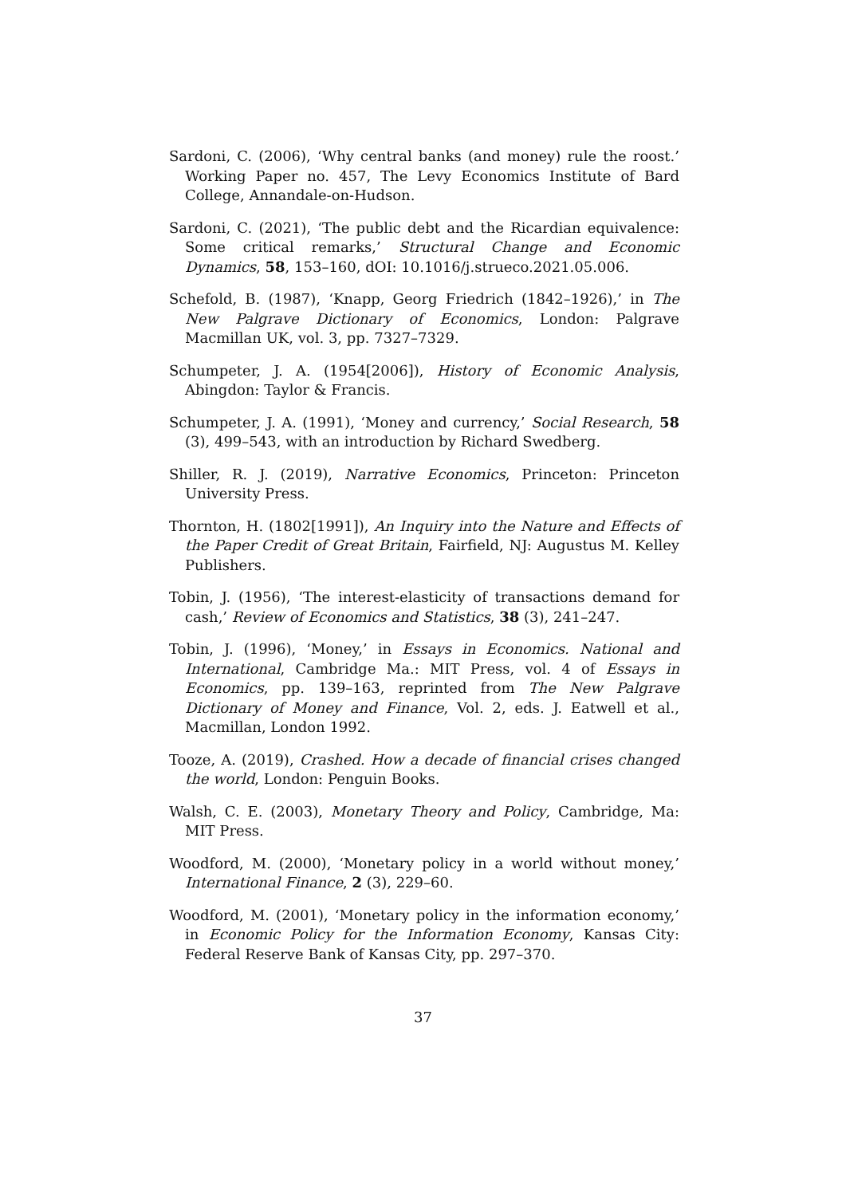Sardoni, C. (2006), ‘Why central banks (and money) rule the roost.’ Working Paper no. 457, The Levy Economics Institute of Bard College, Annandale-on-Hudson.
Sardoni, C. (2021), ‘The public debt and the Ricardian equivalence: Some critical remarks,’ Structural Change and Economic Dynamics, 58, 153–160, dOI: 10.1016/j.strueco.2021.05.006.
Schefold, B. (1987), ‘Knapp, Georg Friedrich (1842–1926),’ in The New Palgrave Dictionary of Economics, London: Palgrave Macmillan UK, vol. 3, pp. 7327–7329.
Schumpeter, J. A. (1954[2006]), History of Economic Analysis, Abingdon: Taylor & Francis.
Schumpeter, J. A. (1991), ‘Money and currency,’ Social Research, 58 (3), 499–543, with an introduction by Richard Swedberg.
Shiller, R. J. (2019), Narrative Economics, Princeton: Princeton University Press.
Thornton, H. (1802[1991]), An Inquiry into the Nature and Effects of the Paper Credit of Great Britain, Fairfield, NJ: Augustus M. Kelley Publishers.
Tobin, J. (1956), ‘The interest-elasticity of transactions demand for cash,’ Review of Economics and Statistics, 38 (3), 241–247.
Tobin, J. (1996), ‘Money,’ in Essays in Economics. National and International, Cambridge Ma.: MIT Press, vol. 4 of Essays in Economics, pp. 139–163, reprinted from The New Palgrave Dictionary of Money and Finance, Vol. 2, eds. J. Eatwell et al., Macmillan, London 1992.
Tooze, A. (2019), Crashed. How a decade of financial crises changed the world, London: Penguin Books.
Walsh, C. E. (2003), Monetary Theory and Policy, Cambridge, Ma: MIT Press.
Woodford, M. (2000), ‘Monetary policy in a world without money,’ International Finance, 2 (3), 229–60.
Woodford, M. (2001), ‘Monetary policy in the information economy,’ in Economic Policy for the Information Economy, Kansas City: Federal Reserve Bank of Kansas City, pp. 297–370.
37